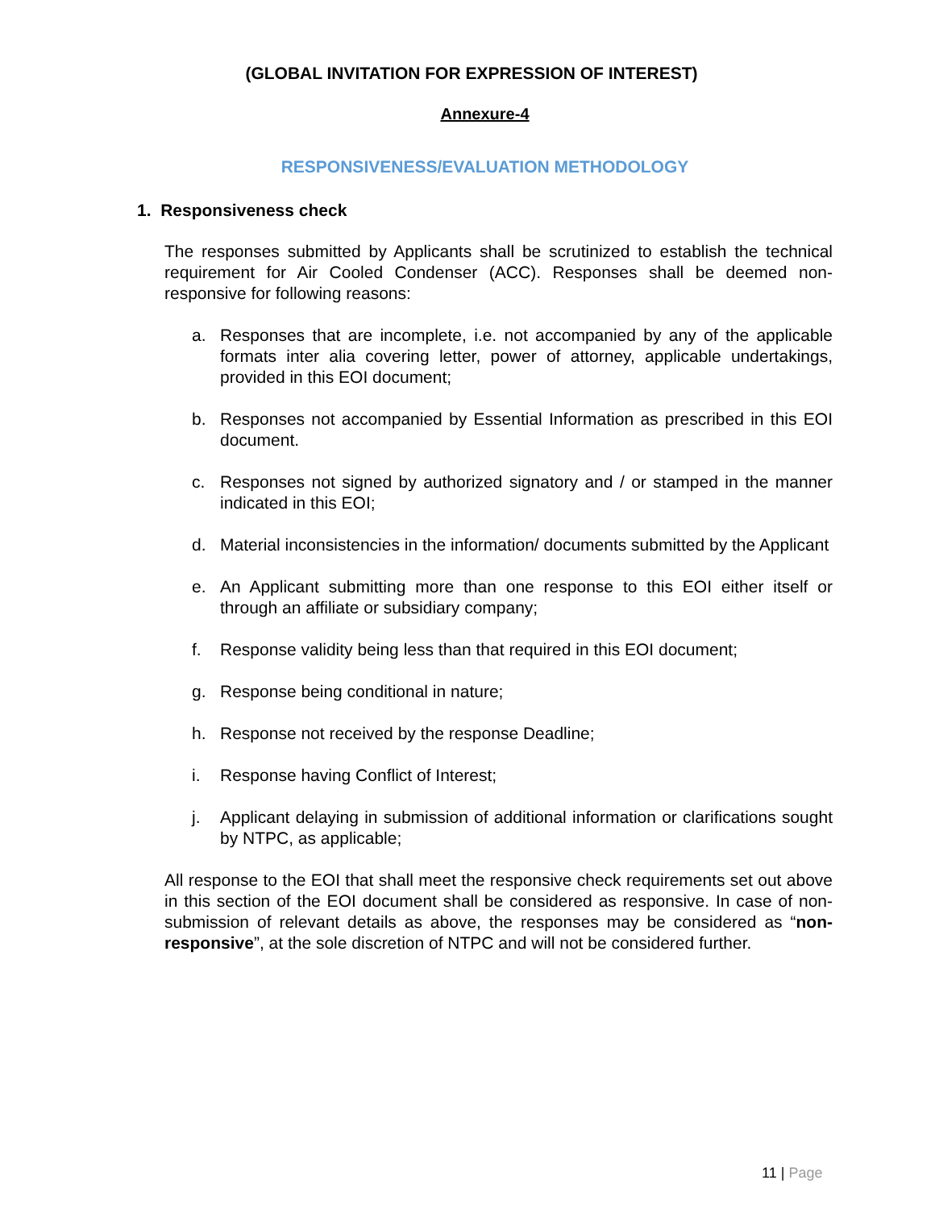(GLOBAL INVITATION FOR EXPRESSION OF INTEREST)
Annexure-4
RESPONSIVENESS/EVALUATION METHODOLOGY
1. Responsiveness check
The responses submitted by Applicants shall be scrutinized to establish the technical requirement for Air Cooled Condenser (ACC). Responses shall be deemed non-responsive for following reasons:
a. Responses that are incomplete, i.e. not accompanied by any of the applicable formats inter alia covering letter, power of attorney, applicable undertakings, provided in this EOI document;
b. Responses not accompanied by Essential Information as prescribed in this EOI document.
c. Responses not signed by authorized signatory and / or stamped in the manner indicated in this EOI;
d. Material inconsistencies in the information/ documents submitted by the Applicant
e. An Applicant submitting more than one response to this EOI either itself or through an affiliate or subsidiary company;
f. Response validity being less than that required in this EOI document;
g. Response being conditional in nature;
h. Response not received by the response Deadline;
i. Response having Conflict of Interest;
j. Applicant delaying in submission of additional information or clarifications sought by NTPC, as applicable;
All response to the EOI that shall meet the responsive check requirements set out above in this section of the EOI document shall be considered as responsive. In case of non- submission of relevant details as above, the responses may be considered as “non-responsive”, at the sole discretion of NTPC and will not be considered further.
11 | Page